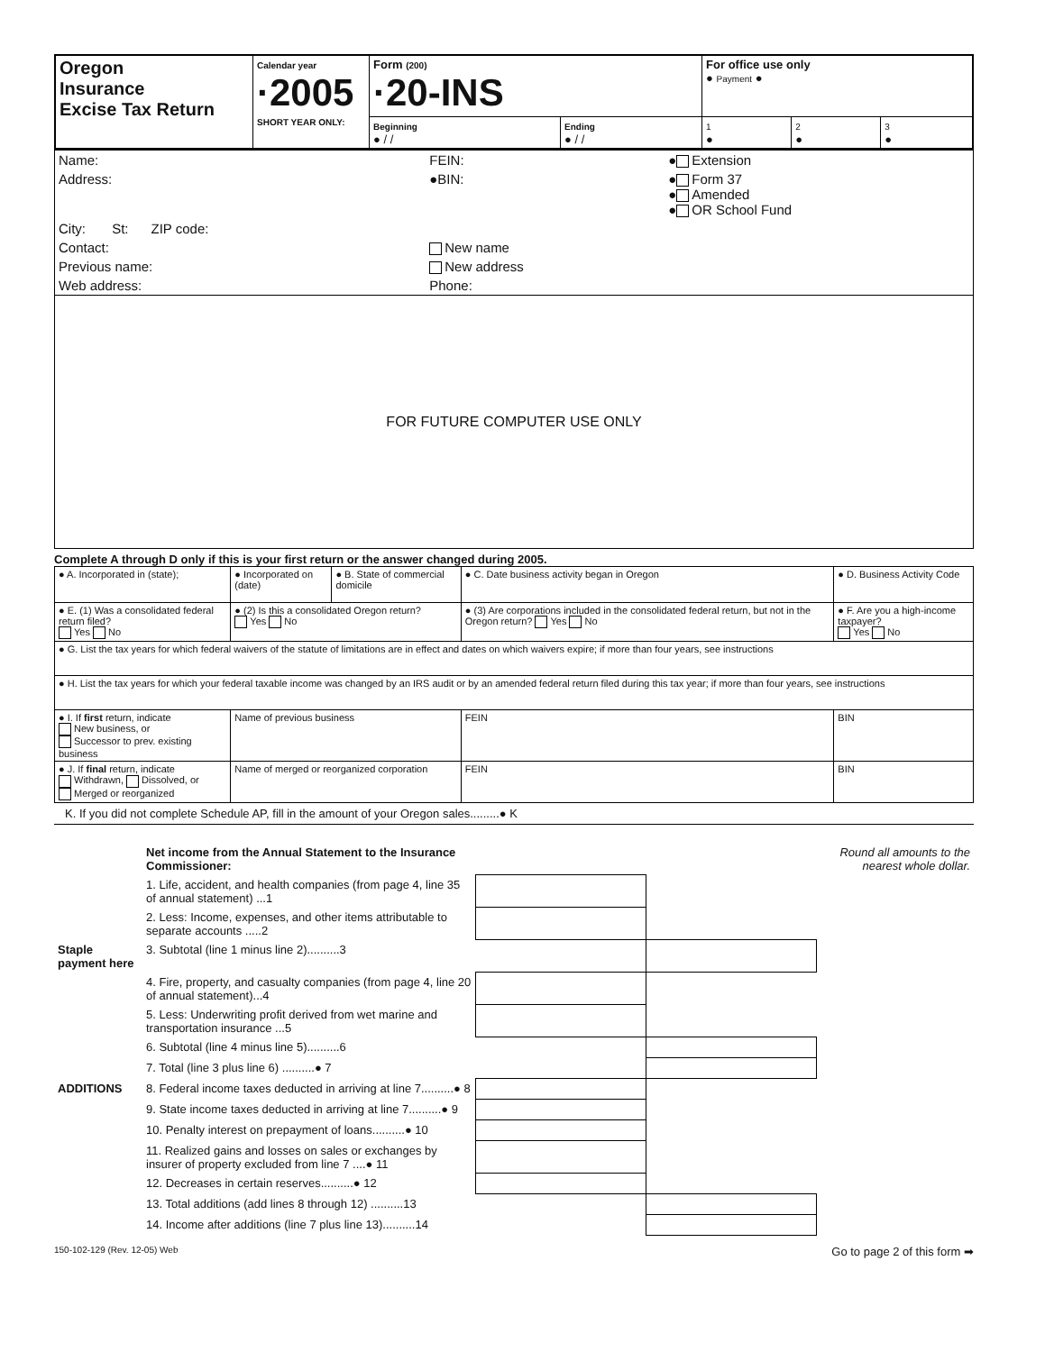| Oregon Insurance Excise Tax Return | Calendar year ·2005 SHORT YEAR ONLY: | Form (200) ·20-INS | | For office use only ● Payment ● | | |
| | | Beginning ● / / | Ending ● / / | 1 ● | 2 ● | 3 ● |
| Name: | FEIN: | ● Extension |
| Address: | ●BIN: | ● Form 37 ● Amended ● OR School Fund |
| City: St: ZIP code: | | |
| Contact: | New name | |
| Previous name: | New address | |
| Web address: | Phone: | |
FOR FUTURE COMPUTER USE ONLY
Complete A through D only if this is your first return or the answer changed during 2005.
| ● A. Incorporated in (state); | ● Incorporated on (date) | ● B. State of commercial domicile | ● C. Date business activity began in Oregon | ● D. Business Activity Code |
| ● E. (1) Was a consolidated federal return filed? Yes No | ● (2) Is this a consolidated Oregon return? Yes No | | ● (3) Are corporations included in the consolidated federal return, but not in the Oregon return? Yes No | ● F. Are you a high-income taxpayer? Yes No |
| ● G. List the tax years for which federal waivers of the statute of limitations are in effect and dates on which waivers expire; if more than four years, see instructions | | | | |
| ● H. List the tax years for which your federal taxable income was changed by an IRS audit or by an amended federal return filed during this tax year; if more than four years, see instructions | | | | |
| ● I. If first return, indicate New business, or Successor to prev. existing business | Name of previous business | | FEIN | BIN |
| ● J. If final return, indicate Withdrawn, Dissolved, or Merged or reorganized | Name of merged or reorganized corporation | | FEIN | BIN |
K. If you did not complete Schedule AP, fill in the amount of your Oregon sales.........● K
| | Net income from the Annual Statement to the Insurance Commissioner: | | | Round all amounts to the nearest whole dollar. |
| | 1. Life, accident, and health companies (from page 4, line 35 of annual statement) ...1 | | | |
| | 2. Less: Income, expenses, and other items attributable to separate accounts .....2 | | | |
| Staple payment here | 3. Subtotal (line 1 minus line 2)..........3 | | | |
| | 4. Fire, property, and casualty companies (from page 4, line 20 of annual statement)...4 | | | |
| | 5. Less: Underwriting profit derived from wet marine and transportation insurance ...5 | | | |
| | 6. Subtotal (line 4 minus line 5)..........6 | | | |
| | 7. Total (line 3 plus line 6) ..........● 7 | | | |
| ADDITIONS | 8. Federal income taxes deducted in arriving at line 7..........● 8 | | | |
| | 9. State income taxes deducted in arriving at line 7..........● 9 | | | |
| | 10. Penalty interest on prepayment of loans..........● 10 | | | |
| | 11. Realized gains and losses on sales or exchanges by insurer of property excluded from line 7 ....● 11 | | | |
| | 12. Decreases in certain reserves..........● 12 | | | |
| | 13. Total additions (add lines 8 through 12) ..........13 | | | |
| | 14. Income after additions (line 7 plus line 13)..........14 | | | |
150-102-129 (Rev. 12-05) Web Go to page 2 of this form ➡